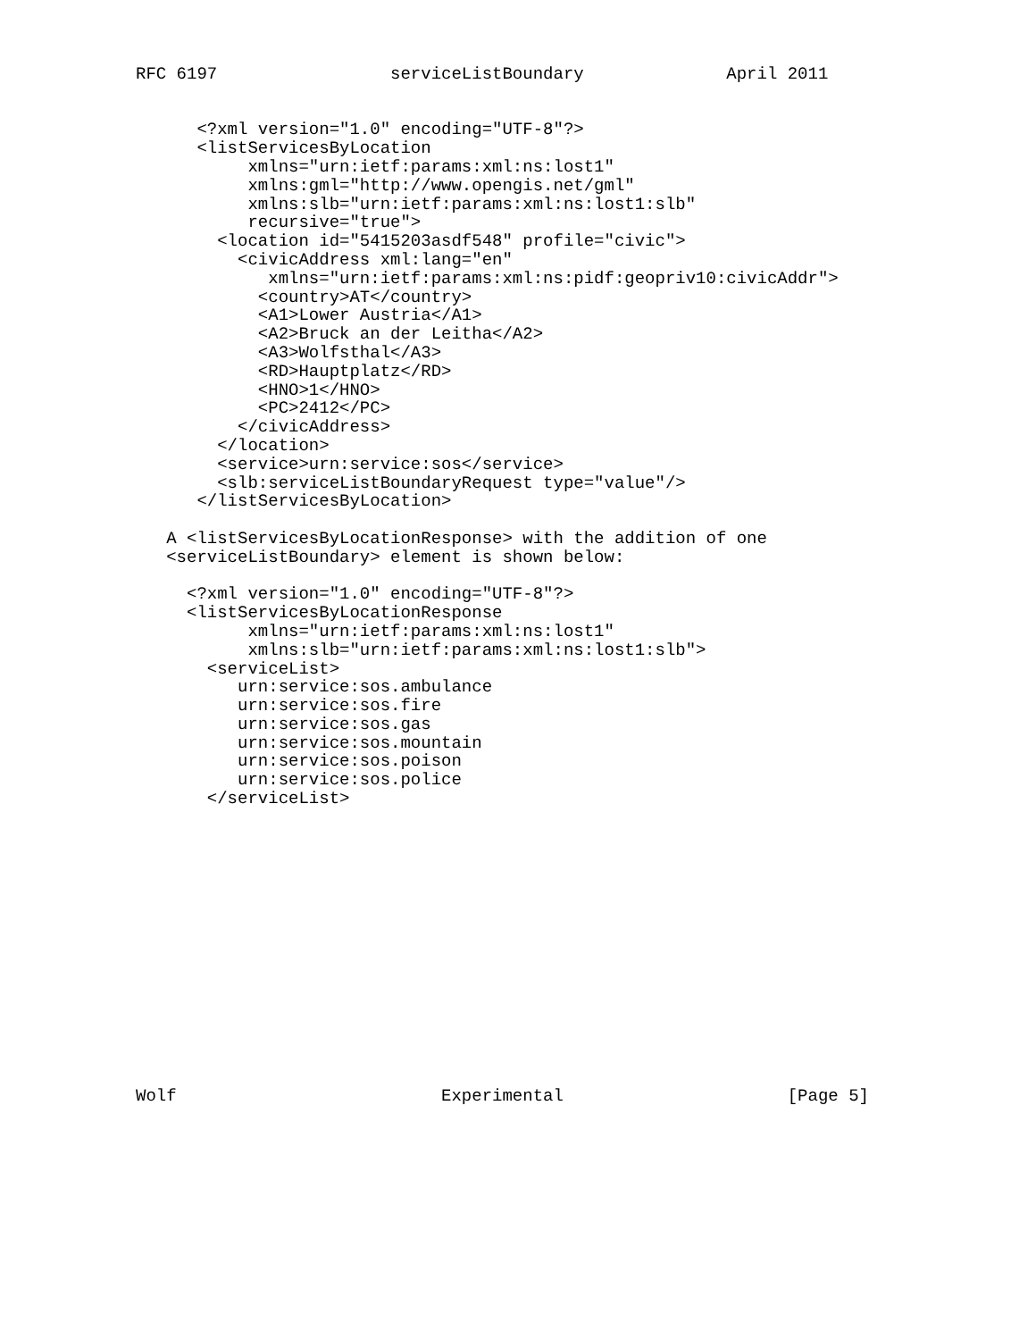RFC 6197                 serviceListBoundary              April 2011


      <?xml version="1.0" encoding="UTF-8"?>
      <listServicesByLocation
           xmlns="urn:ietf:params:xml:ns:lost1"
           xmlns:gml="http://www.opengis.net/gml"
           xmlns:slb="urn:ietf:params:xml:ns:lost1:slb"
           recursive="true">
        <location id="5415203asdf548" profile="civic">
          <civicAddress xml:lang="en"
             xmlns="urn:ietf:params:xml:ns:pidf:geopriv10:civicAddr">
            <country>AT</country>
            <A1>Lower Austria</A1>
            <A2>Bruck an der Leitha</A2>
            <A3>Wolfsthal</A3>
            <RD>Hauptplatz</RD>
            <HNO>1</HNO>
            <PC>2412</PC>
          </civicAddress>
        </location>
        <service>urn:service:sos</service>
        <slb:serviceListBoundaryRequest type="value"/>
      </listServicesByLocation>

   A <listServicesByLocationResponse> with the addition of one
   <serviceListBoundary> element is shown below:

     <?xml version="1.0" encoding="UTF-8"?>
     <listServicesByLocationResponse
           xmlns="urn:ietf:params:xml:ns:lost1"
           xmlns:slb="urn:ietf:params:xml:ns:lost1:slb">
       <serviceList>
          urn:service:sos.ambulance
          urn:service:sos.fire
          urn:service:sos.gas
          urn:service:sos.mountain
          urn:service:sos.poison
          urn:service:sos.police
       </serviceList>















Wolf                          Experimental                      [Page 5]